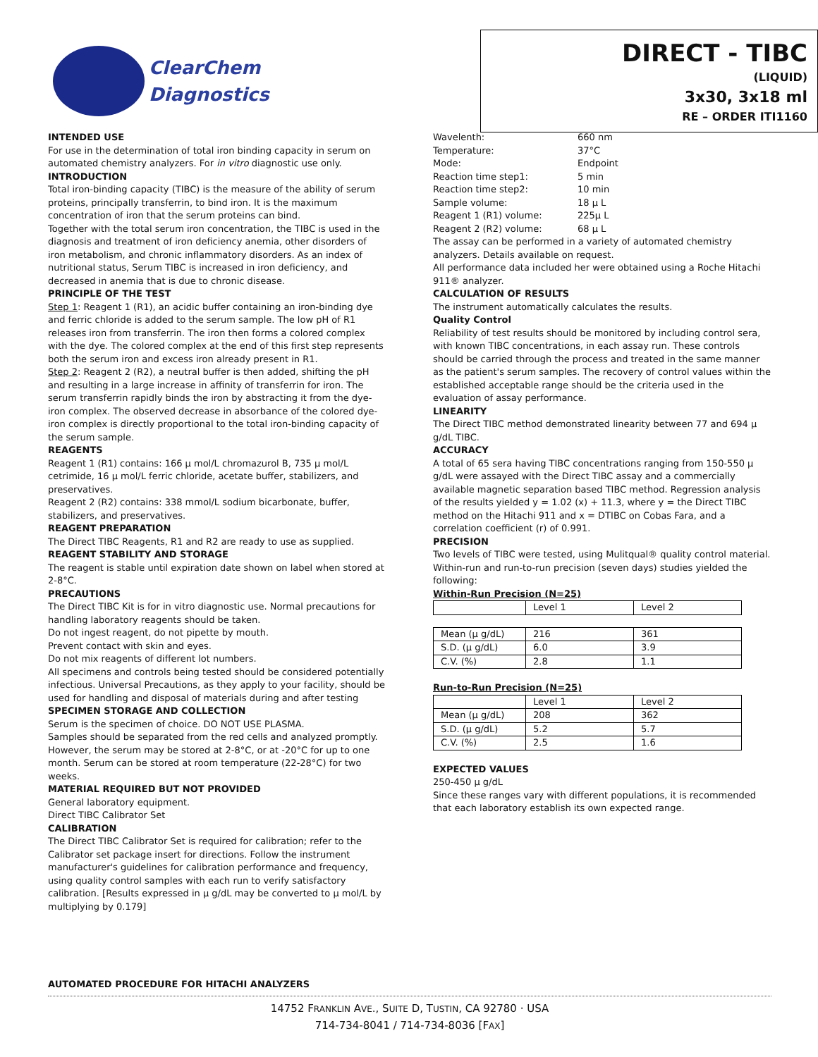ClearChem
Diagnostics
DIRECT - TIBC
(LIQUID)
3x30, 3x18 ml
RE – ORDER ITI1160
INTENDED USE
For use in the determination of total iron binding capacity in serum on automated chemistry analyzers. For in vitro diagnostic use only.
INTRODUCTION
Total iron-binding capacity (TIBC) is the measure of the ability of serum proteins, principally transferrin, to bind iron. It is the maximum concentration of iron that the serum proteins can bind.
Together with the total serum iron concentration, the TIBC is used in the diagnosis and treatment of iron deficiency anemia, other disorders of iron metabolism, and chronic inflammatory disorders. As an index of nutritional status, Serum TIBC is increased in iron deficiency, and decreased in anemia that is due to chronic disease.
PRINCIPLE OF THE TEST
Step 1: Reagent 1 (R1), an acidic buffer containing an iron-binding dye and ferric chloride is added to the serum sample. The low pH of R1 releases iron from transferrin. The iron then forms a colored complex with the dye. The colored complex at the end of this first step represents both the serum iron and excess iron already present in R1.
Step 2: Reagent 2 (R2), a neutral buffer is then added, shifting the pH and resulting in a large increase in affinity of transferrin for iron. The serum transferrin rapidly binds the iron by abstracting it from the dye-iron complex. The observed decrease in absorbance of the colored dye-iron complex is directly proportional to the total iron-binding capacity of the serum sample.
REAGENTS
Reagent 1 (R1) contains: 166 µ mol/L chromazurol B, 735 µ mol/L cetrimide, 16 µ mol/L ferric chloride, acetate buffer, stabilizers, and preservatives.
Reagent 2 (R2) contains: 338 mmol/L sodium bicarbonate, buffer, stabilizers, and preservatives.
REAGENT PREPARATION
The Direct TIBC Reagents, R1 and R2 are ready to use as supplied.
REAGENT STABILITY AND STORAGE
The reagent is stable until expiration date shown on label when stored at 2-8°C.
PRECAUTIONS
The Direct TIBC Kit is for in vitro diagnostic use. Normal precautions for handling laboratory reagents should be taken.
Do not ingest reagent, do not pipette by mouth.
Prevent contact with skin and eyes.
Do not mix reagents of different lot numbers.
All specimens and controls being tested should be considered potentially infectious. Universal Precautions, as they apply to your facility, should be used for handling and disposal of materials during and after testing
SPECIMEN STORAGE AND COLLECTION
Serum is the specimen of choice. DO NOT USE PLASMA.
Samples should be separated from the red cells and analyzed promptly. However, the serum may be stored at 2-8°C, or at -20°C for up to one month. Serum can be stored at room temperature (22-28°C) for two weeks.
MATERIAL REQUIRED BUT NOT PROVIDED
General laboratory equipment.
Direct TIBC Calibrator Set
CALIBRATION
The Direct TIBC Calibrator Set is required for calibration; refer to the Calibrator set package insert for directions. Follow the instrument manufacturer's guidelines for calibration performance and frequency, using quality control samples with each run to verify satisfactory calibration. [Results expressed in µ g/dL may be converted to µ mol/L by multiplying by 0.179]
Wavelenth: 660 nm Temperature: 37°C Mode: Endpoint Reaction time step1: 5 min Reaction time step2: 10 min Sample volume: 18 µ L Reagent 1 (R1) volume: 225µ L Reagent 2 (R2) volume: 68 µ L
The assay can be performed in a variety of automated chemistry analyzers. Details available on request.
All performance data included her were obtained using a Roche Hitachi 911® analyzer.
CALCULATION OF RESULTS
The instrument automatically calculates the results.
Quality Control
Reliability of test results should be monitored by including control sera, with known TIBC concentrations, in each assay run. These controls should be carried through the process and treated in the same manner as the patient's serum samples. The recovery of control values within the established acceptable range should be the criteria used in the evaluation of assay performance.
LINEARITY
The Direct TIBC method demonstrated linearity between 77 and 694 µ g/dL TIBC.
ACCURACY
A total of 65 sera having TIBC concentrations ranging from 150-550 µ g/dL were assayed with the Direct TIBC assay and a commercially available magnetic separation based TIBC method. Regression analysis of the results yielded y = 1.02 (x) + 11.3, where y = the Direct TIBC method on the Hitachi 911 and x = DTIBC on Cobas Fara, and a correlation coefficient (r) of 0.991.
PRECISION
Two levels of TIBC were tested, using Mulitqual® quality control material. Within-run and run-to-run precision (seven days) studies yielded the following:
Within-Run Precision (N=25)
| | Level 1 | Level 2 |
| Mean (µ g/dL) | 216 | 361 |
| S.D. (µ g/dL) | 6.0 | 3.9 |
| C.V. (%) | 2.8 | 1.1 |
Run-to-Run Precision (N=25)
| | Level 1 | Level 2 |
| Mean (µ g/dL) | 208 | 362 |
| S.D. (µ g/dL) | 5.2 | 5.7 |
| C.V. (%) | 2.5 | 1.6 |
EXPECTED VALUES
250-450 µ g/dL
Since these ranges vary with different populations, it is recommended that each laboratory establish its own expected range.
AUTOMATED PROCEDURE FOR HITACHI ANALYZERS
14752 FRANKLIN AVE., SUITE D, TUSTIN, CA 92780 · USA
714-734-8041 / 714-734-8036 [FAX]